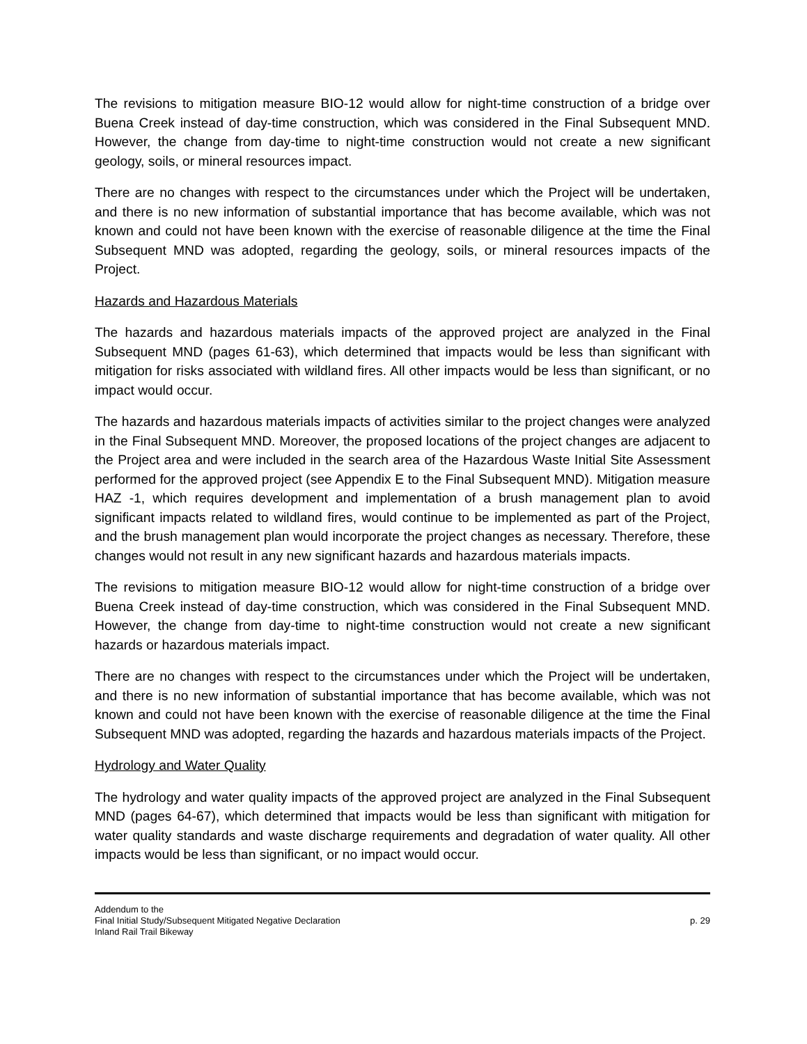The revisions to mitigation measure BIO-12 would allow for night-time construction of a bridge over Buena Creek instead of day-time construction, which was considered in the Final Subsequent MND. However, the change from day-time to night-time construction would not create a new significant geology, soils, or mineral resources impact.
There are no changes with respect to the circumstances under which the Project will be undertaken, and there is no new information of substantial importance that has become available, which was not known and could not have been known with the exercise of reasonable diligence at the time the Final Subsequent MND was adopted, regarding the geology, soils, or mineral resources impacts of the Project.
Hazards and Hazardous Materials
The hazards and hazardous materials impacts of the approved project are analyzed in the Final Subsequent MND (pages 61-63), which determined that impacts would be less than significant with mitigation for risks associated with wildland fires. All other impacts would be less than significant, or no impact would occur.
The hazards and hazardous materials impacts of activities similar to the project changes were analyzed in the Final Subsequent MND. Moreover, the proposed locations of the project changes are adjacent to the Project area and were included in the search area of the Hazardous Waste Initial Site Assessment performed for the approved project (see Appendix E to the Final Subsequent MND). Mitigation measure HAZ -1, which requires development and implementation of a brush management plan to avoid significant impacts related to wildland fires, would continue to be implemented as part of the Project, and the brush management plan would incorporate the project changes as necessary. Therefore, these changes would not result in any new significant hazards and hazardous materials impacts.
The revisions to mitigation measure BIO-12 would allow for night-time construction of a bridge over Buena Creek instead of day-time construction, which was considered in the Final Subsequent MND. However, the change from day-time to night-time construction would not create a new significant hazards or hazardous materials impact.
There are no changes with respect to the circumstances under which the Project will be undertaken, and there is no new information of substantial importance that has become available, which was not known and could not have been known with the exercise of reasonable diligence at the time the Final Subsequent MND was adopted, regarding the hazards and hazardous materials impacts of the Project.
Hydrology and Water Quality
The hydrology and water quality impacts of the approved project are analyzed in the Final Subsequent MND (pages 64-67), which determined that impacts would be less than significant with mitigation for water quality standards and waste discharge requirements and degradation of water quality. All other impacts would be less than significant, or no impact would occur.
Addendum to the
Final Initial Study/Subsequent Mitigated Negative Declaration
Inland Rail Trail Bikeway
p. 29